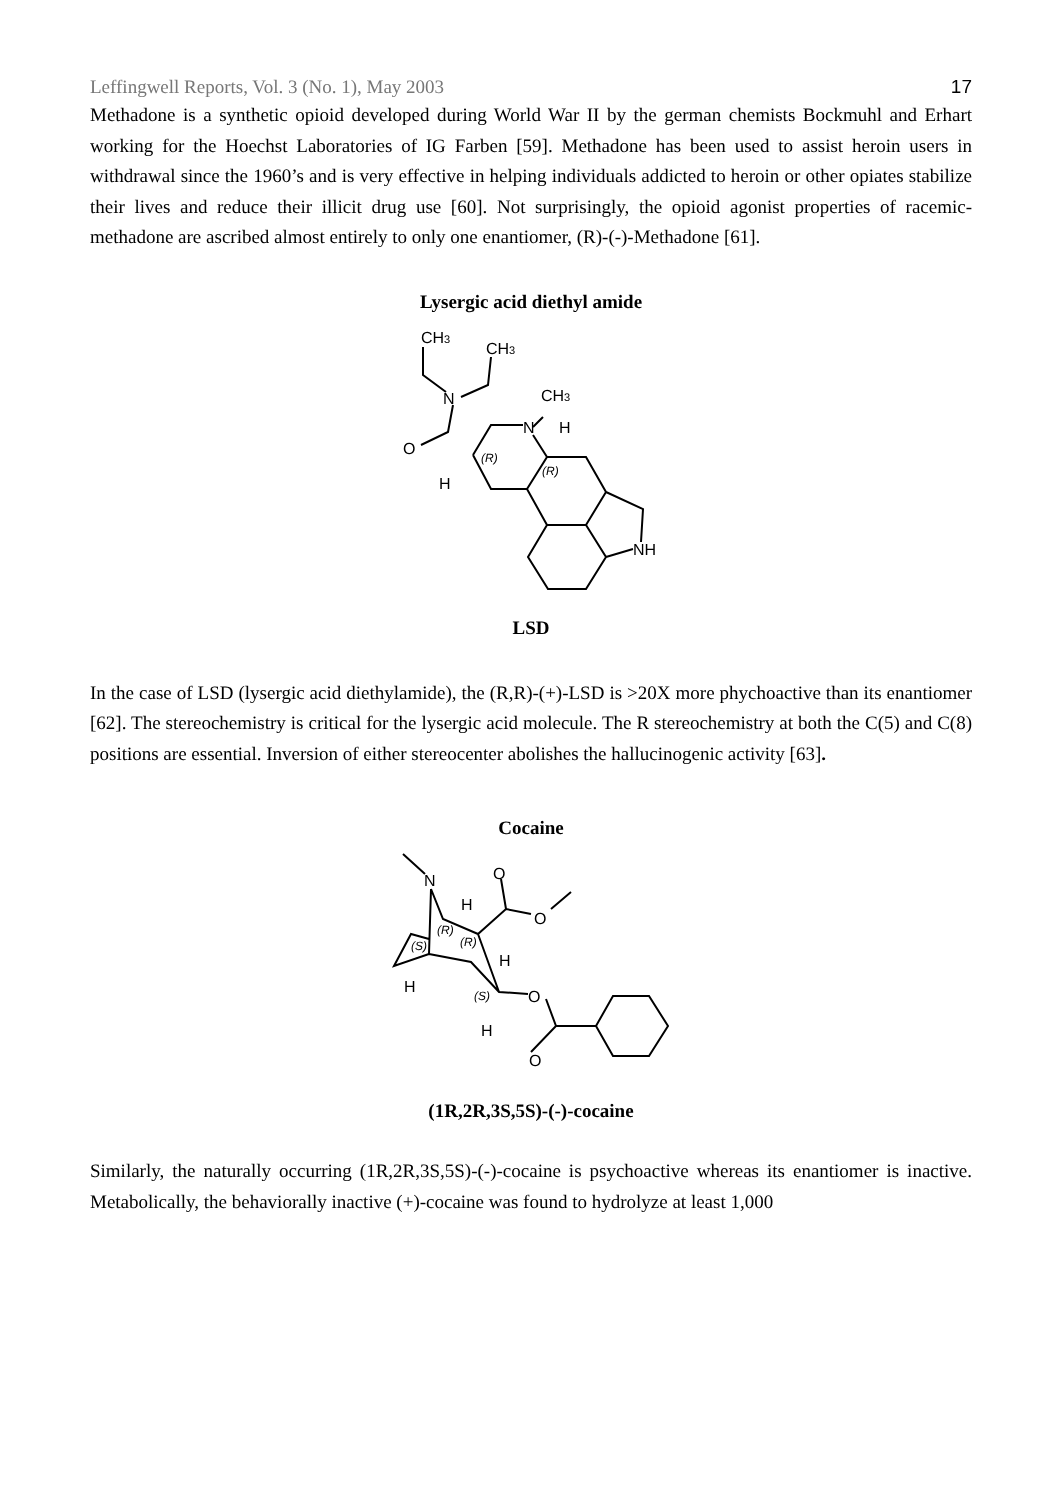Leffingwell Reports, Vol. 3 (No. 1), May 2003 17
Methadone is a synthetic opioid developed during World War II by the german chemists Bockmuhl and Erhart working for the Hoechst Laboratories of IG Farben [59]. Methadone has been used to assist heroin users in withdrawal since the 1960’s and is very effective in helping individuals addicted to heroin or other opiates stabilize their lives and reduce their illicit drug use [60]. Not surprisingly, the opioid agonist properties of racemic-methadone are ascribed almost entirely to only one enantiomer, (R)-(-)-Methadone [61].
Lysergic acid diethyl amide
CH3
CH3
N
CH3
N
H
O
H
NH
(R)
(R)
LSD
In the case of LSD (lysergic acid diethylamide), the (R,R)-(+)-LSD is >20X more phychoactive than its enantiomer [62]. The stereochemistry is critical for the lysergic acid molecule. The R stereochemistry at both the C(5) and C(8) positions are essential. Inversion of either stereocenter abolishes the hallucinogenic activity [63].
Cocaine
N
O
O
H
H
H
O
H
O
(R)
(R)
(S)
(S)
(1R,2R,3S,5S)-(-)-cocaine
Similarly, the naturally occurring (1R,2R,3S,5S)-(-)-cocaine is psychoactive whereas its enantiomer is inactive. Metabolically, the behaviorally inactive (+)-cocaine was found to hydrolyze at least 1,000